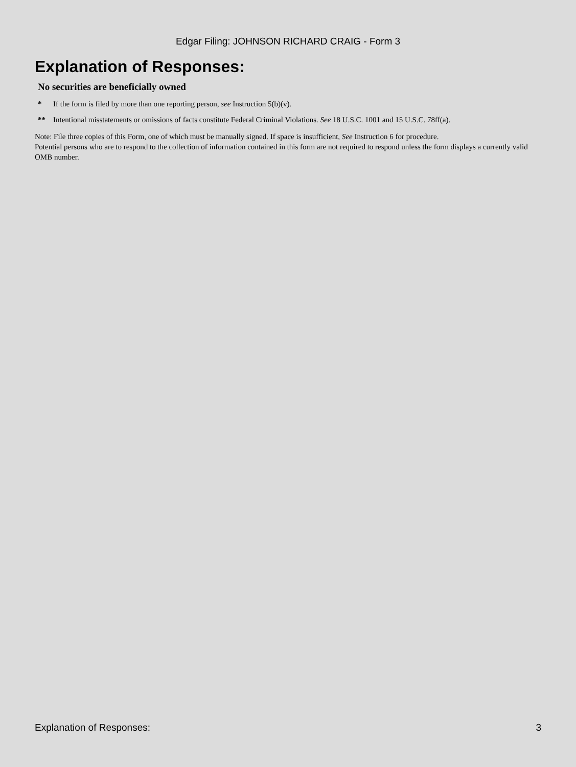Edgar Filing: JOHNSON RICHARD CRAIG - Form 3
Explanation of Responses:
No securities are beneficially owned
* If the form is filed by more than one reporting person, see Instruction 5(b)(v).
** Intentional misstatements or omissions of facts constitute Federal Criminal Violations. See 18 U.S.C. 1001 and 15 U.S.C. 78ff(a).
Note: File three copies of this Form, one of which must be manually signed. If space is insufficient, See Instruction 6 for procedure.
Potential persons who are to respond to the collection of information contained in this form are not required to respond unless the form displays a currently valid OMB number.
Explanation of Responses: 3